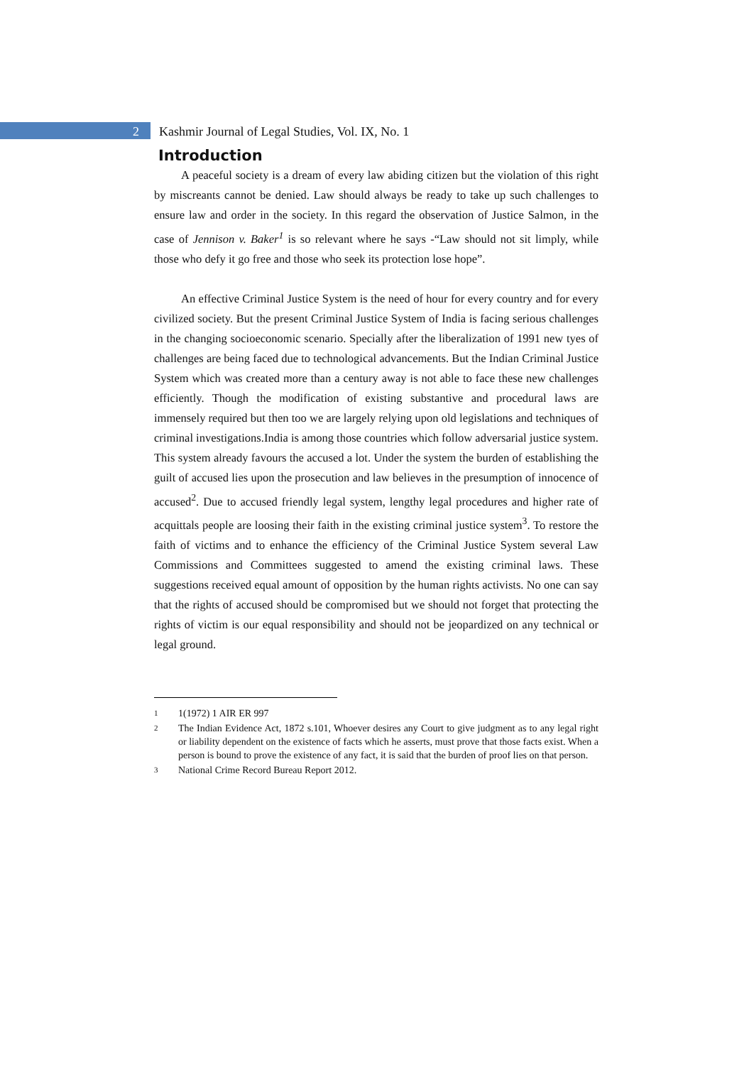2 Kashmir Journal of Legal Studies, Vol. IX, No. 1
Introduction
A peaceful society is a dream of every law abiding citizen but the violation of this right by miscreants cannot be denied. Law should always be ready to take up such challenges to ensure law and order in the society. In this regard the observation of Justice Salmon, in the case of Jennison v. Baker<sup>1</sup> is so relevant where he says -“Law should not sit limply, while those who defy it go free and those who seek its protection lose hope”.
An effective Criminal Justice System is the need of hour for every country and for every civilized society. But the present Criminal Justice System of India is facing serious challenges in the changing socioeconomic scenario. Specially after the liberalization of 1991 new tyes of challenges are being faced due to technological advancements. But the Indian Criminal Justice System which was created more than a century away is not able to face these new challenges efficiently. Though the modification of existing substantive and procedural laws are immensely required but then too we are largely relying upon old legislations and techniques of criminal investigations.India is among those countries which follow adversarial justice system. This system already favours the accused a lot. Under the system the burden of establishing the guilt of accused lies upon the prosecution and law believes in the presumption of innocence of accused<sup>2</sup>. Due to accused friendly legal system, lengthy legal procedures and higher rate of acquittals people are loosing their faith in the existing criminal justice system<sup>3</sup>. To restore the faith of victims and to enhance the efficiency of the Criminal Justice System several Law Commissions and Committees suggested to amend the existing criminal laws. These suggestions received equal amount of opposition by the human rights activists. No one can say that the rights of accused should be compromised but we should not forget that protecting the rights of victim is our equal responsibility and should not be jeopardized on any technical or legal ground.
1 1(1972) 1 AIR ER 997
2 The Indian Evidence Act, 1872 s.101, Whoever desires any Court to give judgment as to any legal right or liability dependent on the existence of facts which he asserts, must prove that those facts exist. When a person is bound to prove the existence of any fact, it is said that the burden of proof lies on that person.
3 National Crime Record Bureau Report 2012.